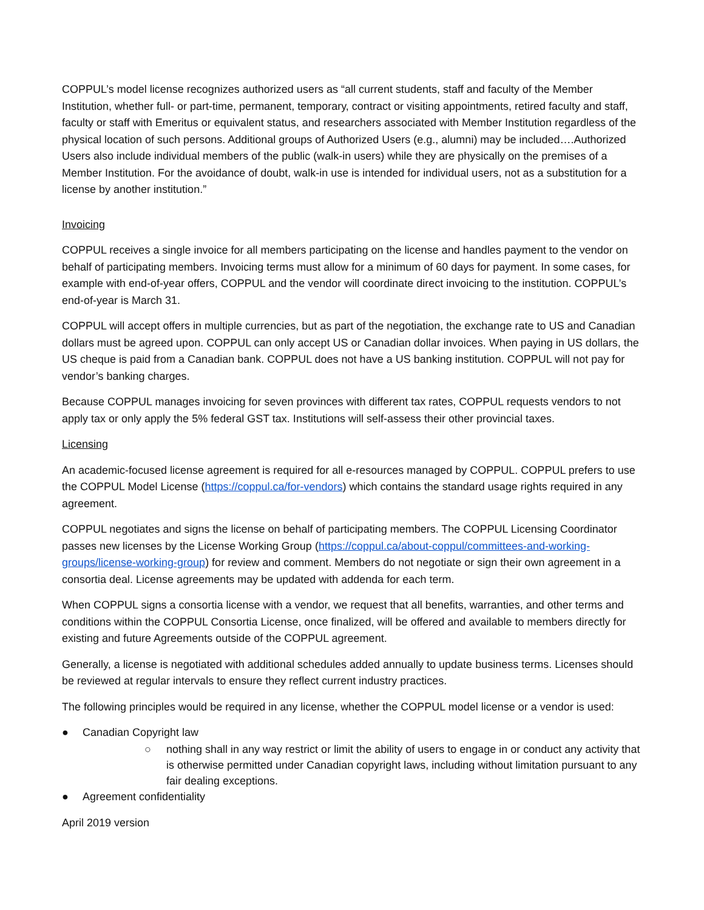COPPUL’s model license recognizes authorized users as “all current students, staff and faculty of the Member Institution, whether full- or part-time, permanent, temporary, contract or visiting appointments, retired faculty and staff, faculty or staff with Emeritus or equivalent status, and researchers associated with Member Institution regardless of the physical location of such persons. Additional groups of Authorized Users (e.g., alumni) may be included….Authorized Users also include individual members of the public (walk-in users) while they are physically on the premises of a Member Institution. For the avoidance of doubt, walk-in use is intended for individual users, not as a substitution for a license by another institution.”
Invoicing
COPPUL receives a single invoice for all members participating on the license and handles payment to the vendor on behalf of participating members. Invoicing terms must allow for a minimum of 60 days for payment. In some cases, for example with end-of-year offers, COPPUL and the vendor will coordinate direct invoicing to the institution. COPPUL’s end-of-year is March 31.
COPPUL will accept offers in multiple currencies, but as part of the negotiation, the exchange rate to US and Canadian dollars must be agreed upon. COPPUL can only accept US or Canadian dollar invoices. When paying in US dollars, the US cheque is paid from a Canadian bank. COPPUL does not have a US banking institution. COPPUL will not pay for vendor’s banking charges.
Because COPPUL manages invoicing for seven provinces with different tax rates, COPPUL requests vendors to not apply tax or only apply the 5% federal GST tax. Institutions will self-assess their other provincial taxes.
Licensing
An academic-focused license agreement is required for all e-resources managed by COPPUL. COPPUL prefers to use the COPPUL Model License (https://coppul.ca/for-vendors) which contains the standard usage rights required in any agreement.
COPPUL negotiates and signs the license on behalf of participating members. The COPPUL Licensing Coordinator passes new licenses by the License Working Group (https://coppul.ca/about-coppul/committees-and-working-groups/license-working-group) for review and comment. Members do not negotiate or sign their own agreement in a consortia deal. License agreements may be updated with addenda for each term.
When COPPUL signs a consortia license with a vendor, we request that all benefits, warranties, and other terms and conditions within the COPPUL Consortia License, once finalized, will be offered and available to members directly for existing and future Agreements outside of the COPPUL agreement.
Generally, a license is negotiated with additional schedules added annually to update business terms. Licenses should be reviewed at regular intervals to ensure they reflect current industry practices.
The following principles would be required in any license, whether the COPPUL model license or a vendor is used:
● Canadian Copyright law
○ nothing shall in any way restrict or limit the ability of users to engage in or conduct any activity that is otherwise permitted under Canadian copyright laws, including without limitation pursuant to any fair dealing exceptions.
● Agreement confidentiality
April 2019 version